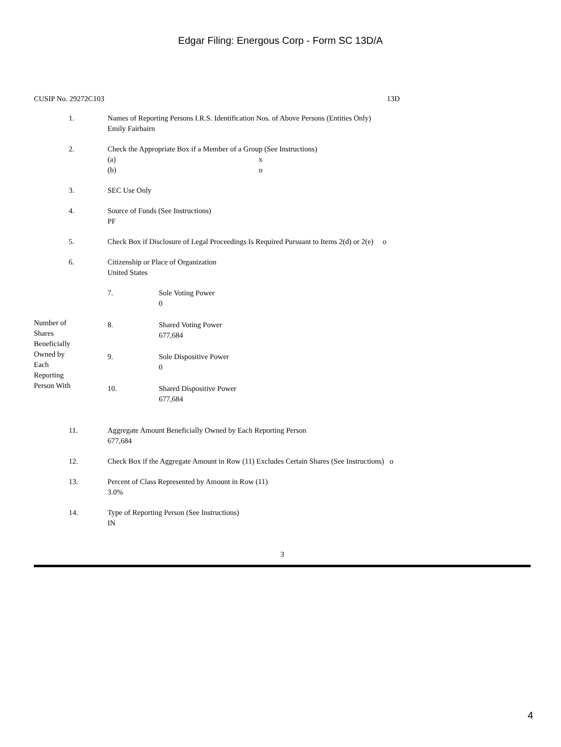Edgar Filing: Energous Corp - Form SC 13D/A
CUSIP No. 29272C103 13D
1. Names of Reporting Persons I.R.S. Identification Nos. of Above Persons (Entities Only)
Emily Fairbairn
2. Check the Appropriate Box if a Member of a Group (See Instructions)
(a) x
(b) o
3. SEC Use Only
4. Source of Funds (See Instructions)
PF
5. Check Box if Disclosure of Legal Proceedings Is Required Pursuant to Items 2(d) or 2(e) o
6. Citizenship or Place of Organization
United States
Number of
Shares
Beneficially
Owned by
Each
Reporting
Person With
7. Sole Voting Power
0
8. Shared Voting Power
677,684
9. Sole Dispositive Power
0
10. Shared Dispositive Power
677,684
11. Aggregate Amount Beneficially Owned by Each Reporting Person
677,684
12. Check Box if the Aggregate Amount in Row (11) Excludes Certain Shares (See Instructions) o
13. Percent of Class Represented by Amount in Row (11)
3.0%
14. Type of Reporting Person (See Instructions)
IN
3
4